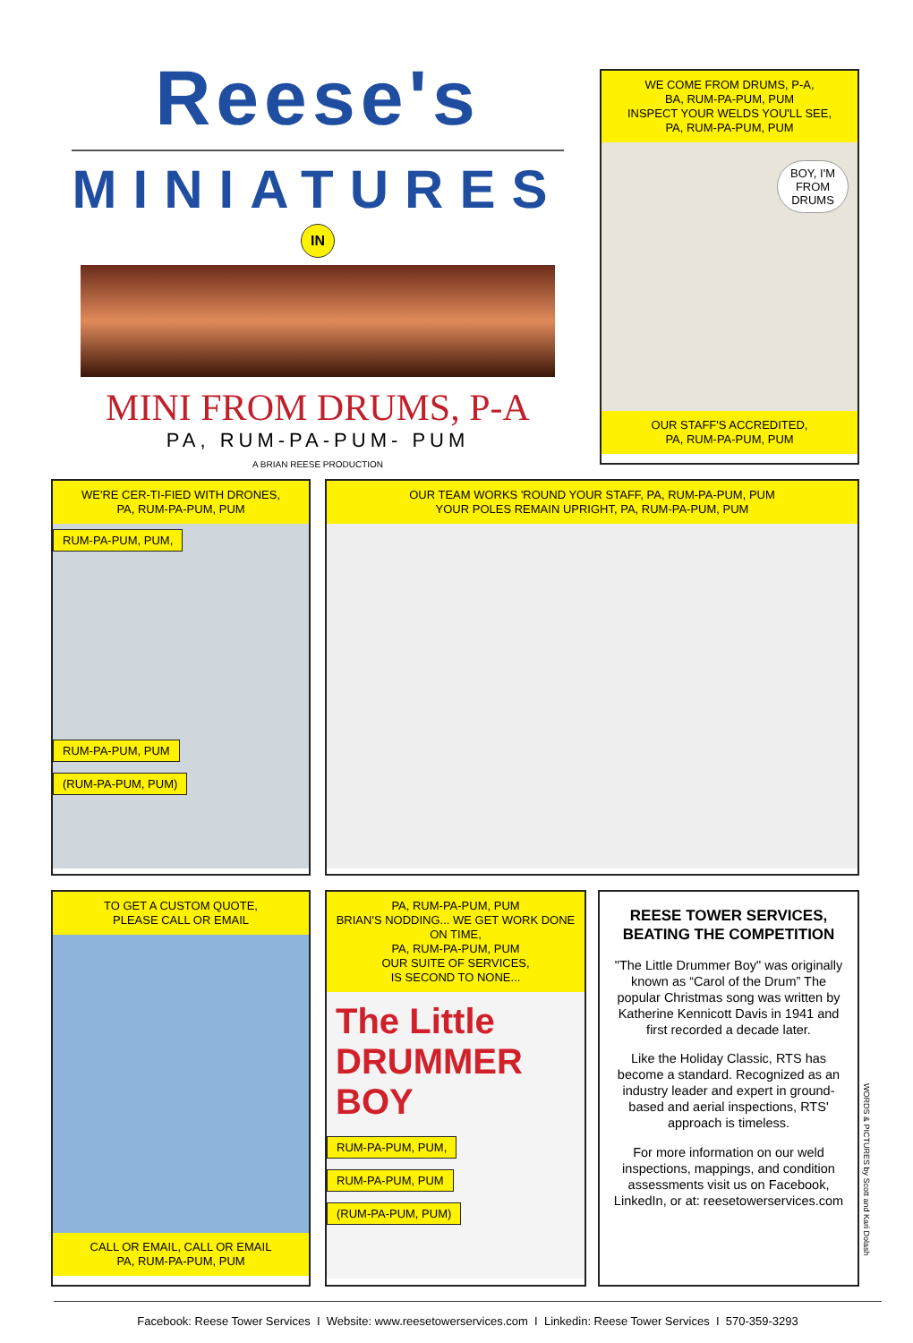Reese's
MINIATURES
IN
MINI FROM DRUMS, P-A
PA, RUM-PA-PUM- PUM
A BRIAN REESE PRODUCTION
WE COME FROM DRUMS, P-A,
BA, RUM-PA-PUM, PUM
INSPECT YOUR WELDS YOU'LL SEE,
PA, RUM-PA-PUM, PUM
BOY, I'M
FROM
DRUMS
OUR STAFF'S ACCREDITED,
PA, RUM-PA-PUM, PUM
WE'RE CER-TI-FIED WITH DRONES,
PA, RUM-PA-PUM, PUM
RUM-PA-PUM, PUM,
RUM-PA-PUM, PUM
(RUM-PA-PUM, PUM)
OUR TEAM WORKS 'ROUND YOUR STAFF, PA, RUM-PA-PUM, PUM
YOUR POLES REMAIN UPRIGHT, PA, RUM-PA-PUM, PUM
TO GET A CUSTOM QUOTE,
PLEASE CALL OR EMAIL
CALL OR EMAIL, CALL OR EMAIL
PA, RUM-PA-PUM, PUM
PA, RUM-PA-PUM, PUM
BRIAN'S NODDING... WE GET WORK DONE ON TIME,
PA, RUM-PA-PUM, PUM
OUR SUITE OF SERVICES,
IS SECOND TO NONE...
The Little DRUMMER BOY
RUM-PA-PUM, PUM,
RUM-PA-PUM, PUM
(RUM-PA-PUM, PUM)
REESE TOWER SERVICES, BEATING THE COMPETITION
"The Little Drummer Boy" was originally known as “Carol of the Drum” The popular Christmas song was written by Katherine Kennicott Davis in 1941 and first recorded a decade later.
Like the Holiday Classic, RTS has become a standard. Recognized as an industry leader and expert in ground-based and aerial inspections, RTS' approach is timeless.
For more information on our weld inspections, mappings, and condition assessments visit us on Facebook, LinkedIn, or at: reesetowerservices.com
WORDS & PICTURES by Scott and Kari Dolash
Facebook: Reese Tower Services I Website: www.reesetowerservices.com I Linkedin: Reese Tower Services I 570-359-3293